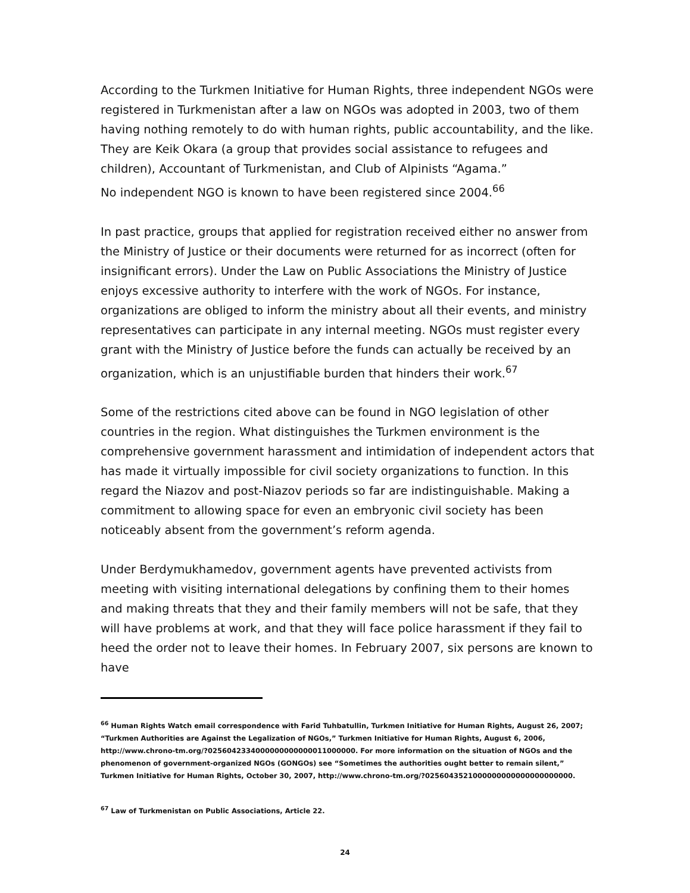According to the Turkmen Initiative for Human Rights, three independent NGOs were registered in Turkmenistan after a law on NGOs was adopted in 2003, two of them having nothing remotely to do with human rights, public accountability, and the like. They are Keik Okara (a group that provides social assistance to refugees and children), Accountant of Turkmenistan, and Club of Alpinists “Agama.”
No independent NGO is known to have been registered since 2004.<sup>66</sup>
In past practice, groups that applied for registration received either no answer from the Ministry of Justice or their documents were returned for as incorrect (often for insignificant errors). Under the Law on Public Associations the Ministry of Justice enjoys excessive authority to interfere with the work of NGOs. For instance, organizations are obliged to inform the ministry about all their events, and ministry representatives can participate in any internal meeting. NGOs must register every grant with the Ministry of Justice before the funds can actually be received by an organization, which is an unjustifiable burden that hinders their work.<sup>67</sup>
Some of the restrictions cited above can be found in NGO legislation of other countries in the region. What distinguishes the Turkmen environment is the comprehensive government harassment and intimidation of independent actors that has made it virtually impossible for civil society organizations to function. In this regard the Niazov and post-Niazov periods so far are indistinguishable. Making a commitment to allowing space for even an embryonic civil society has been noticeably absent from the government’s reform agenda.
Under Berdymukhamedov, government agents have prevented activists from meeting with visiting international delegations by confining them to their homes and making threats that they and their family members will not be safe, that they will have problems at work, and that they will face police harassment if they fail to heed the order not to leave their homes. In February 2007, six persons are known to have
<sup>66</sup> Human Rights Watch email correspondence with Farid Tuhbatullin, Turkmen Initiative for Human Rights, August 26, 2007; “Turkmen Authorities are Against the Legalization of NGOs,” Turkmen Initiative for Human Rights, August 6, 2006, http://www.chrono-tm.org/?0256042334000000000000011000000. For more information on the situation of NGOs and the phenomenon of government-organized NGOs (GONGOs) see “Sometimes the authorities ought better to remain silent,” Turkmen Initiative for Human Rights, October 30, 2007, http://www.chrono-tm.org/?0256043521000000000000000000000.
<sup>67</sup> Law of Turkmenistan on Public Associations, Article 22.
24